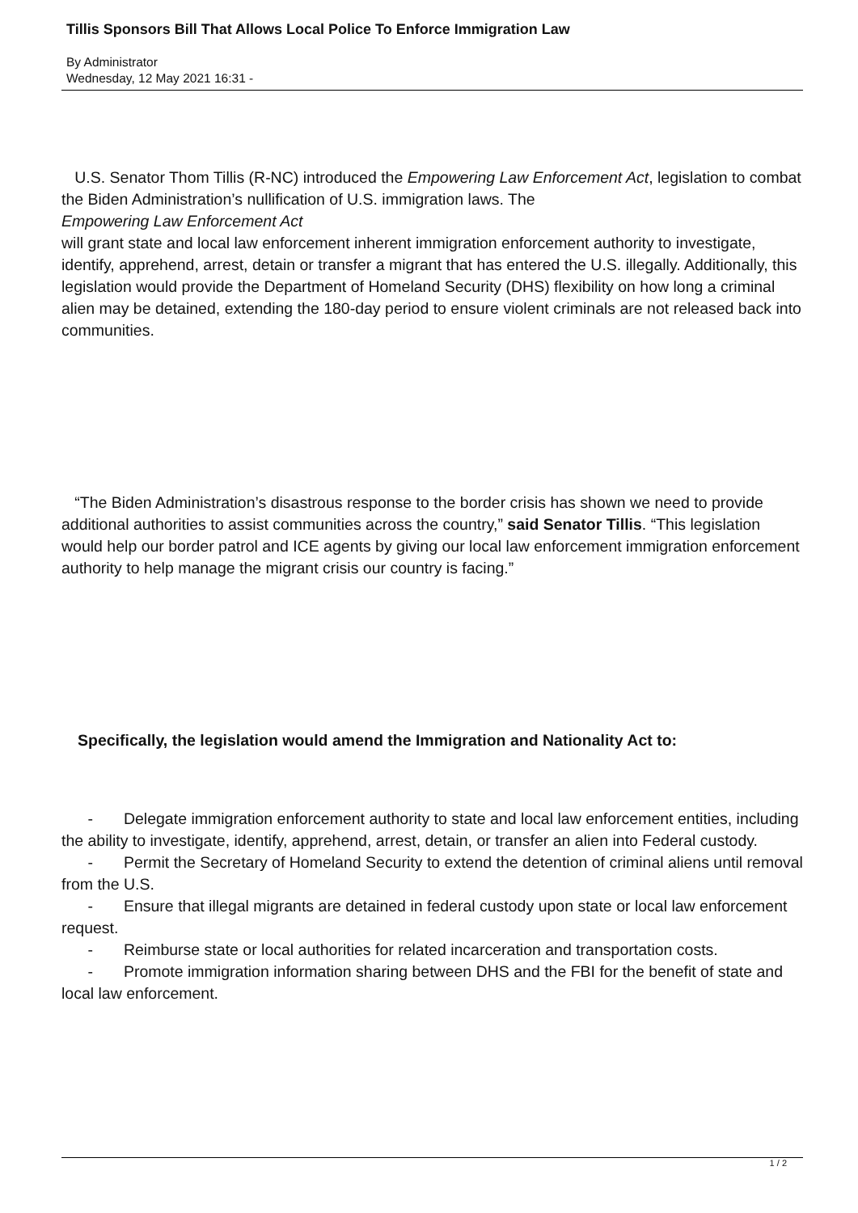Tillis Sponsors Bill That Allows Local Police To Enforce Immigration Law
By Administrator
Wednesday, 12 May 2021 16:31 -
U.S. Senator Thom Tillis (R-NC) introduced the Empowering Law Enforcement Act, legislation to combat the Biden Administration’s nullification of U.S. immigration laws. The
Empowering Law Enforcement Act
will grant state and local law enforcement inherent immigration enforcement authority to investigate, identify, apprehend, arrest, detain or transfer a migrant that has entered the U.S. illegally. Additionally, this legislation would provide the Department of Homeland Security (DHS) flexibility on how long a criminal alien may be detained, extending the 180-day period to ensure violent criminals are not released back into communities.
“The Biden Administration’s disastrous response to the border crisis has shown we need to provide additional authorities to assist communities across the country,” said Senator Tillis. “This legislation would help our border patrol and ICE agents by giving our local law enforcement immigration enforcement authority to help manage the migrant crisis our country is facing.”
Specifically, the legislation would amend the Immigration and Nationality Act to:
- Delegate immigration enforcement authority to state and local law enforcement entities, including the ability to investigate, identify, apprehend, arrest, detain, or transfer an alien into Federal custody.
- Permit the Secretary of Homeland Security to extend the detention of criminal aliens until removal from the U.S.
- Ensure that illegal migrants are detained in federal custody upon state or local law enforcement request.
- Reimburse state or local authorities for related incarceration and transportation costs.
- Promote immigration information sharing between DHS and the FBI for the benefit of state and local law enforcement.
1 / 2